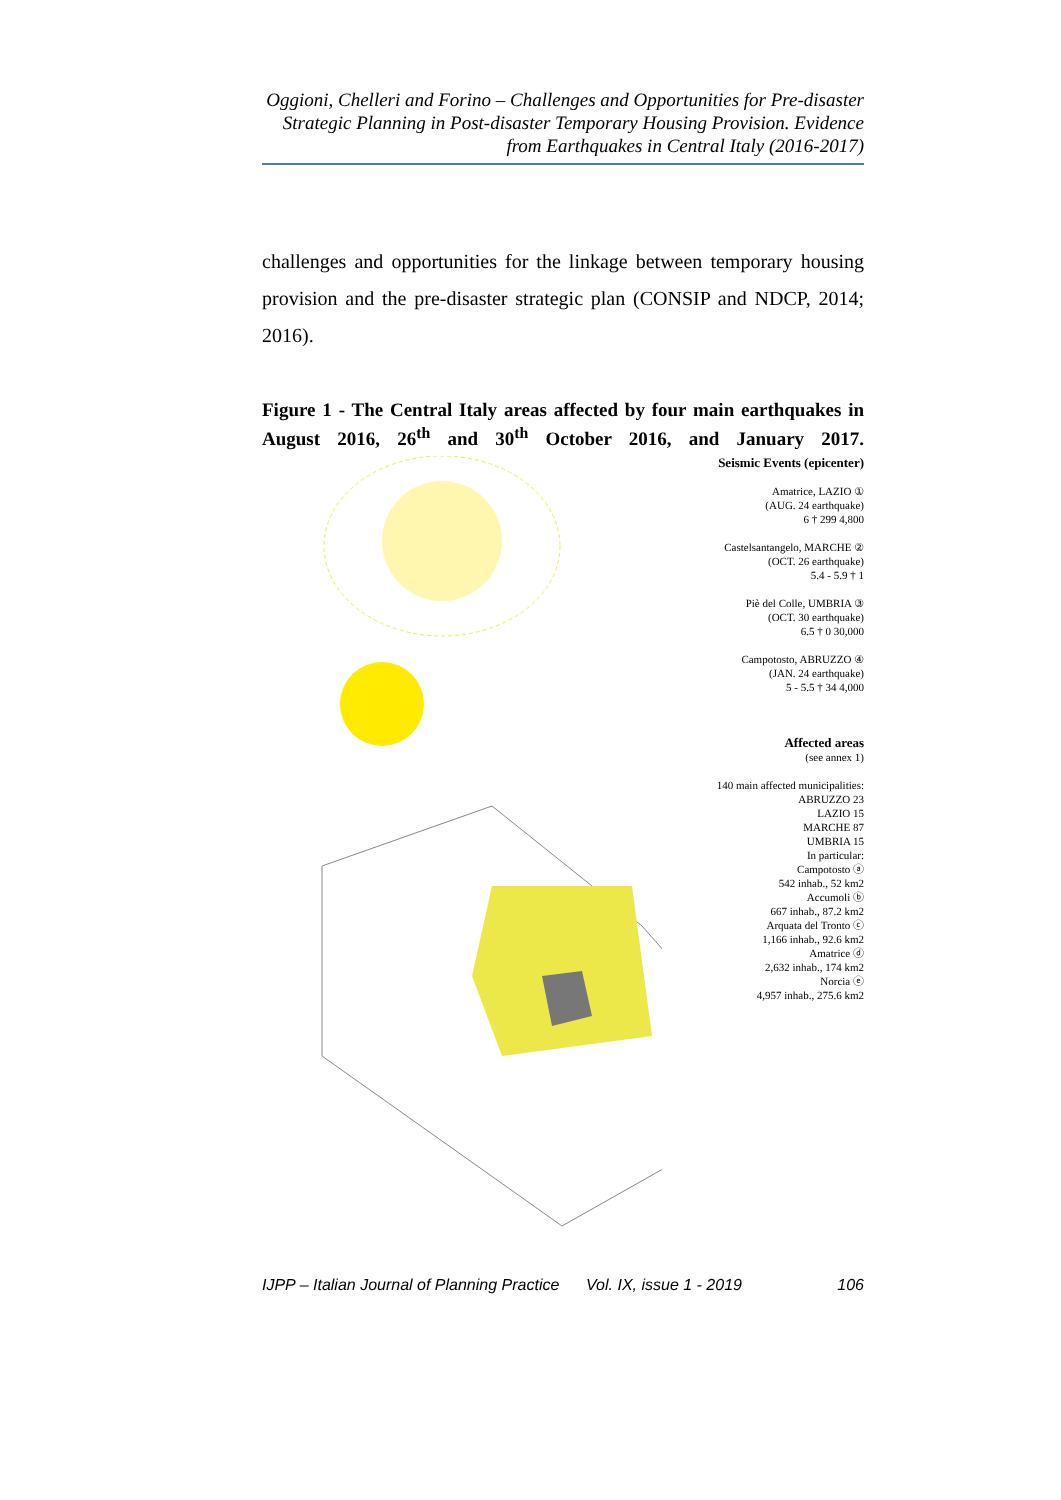Oggioni, Chelleri and Forino – Challenges and Opportunities for Pre-disaster Strategic Planning in Post-disaster Temporary Housing Provision. Evidence from Earthquakes in Central Italy (2016-2017)
challenges and opportunities for the linkage between temporary housing provision and the pre-disaster strategic plan (CONSIP and NDCP, 2014; 2016).
Figure 1 - The Central Italy areas affected by four main earthquakes in August 2016, 26<sup>th</sup> and 30<sup>th</sup> October 2016, and January 2017.
Seismic Events (epicenter)
Amatrice, LAZIO ①
(AUG. 24 earthquake)
6 † 299 4,800
Castelsantangelo, MARCHE ②
(OCT. 26 earthquake)
5.4 - 5.9 † 1
Piè del Colle, UMBRIA ③
(OCT. 30 earthquake)
6.5 † 0 30,000
Campotosto, ABRUZZO ④
(JAN. 24 earthquake)
5 - 5.5 † 34 4,000
Affected areas
(see annex 1)
140 main affected municipalities:
ABRUZZO 23
LAZIO 15
MARCHE 87
UMBRIA 15
In particular:
Campotosto ⓐ
542 inhab., 52 km2
Accumoli ⓑ
667 inhab., 87.2 km2
Arquata del Tronto ⓒ
1,166 inhab., 92.6 km2
Amatrice ⓓ
2,632 inhab., 174 km2
Norcia ⓔ
4,957 inhab., 275.6 km2
IJPP – Italian Journal of Planning Practice Vol. IX, issue 1 - 2019 106